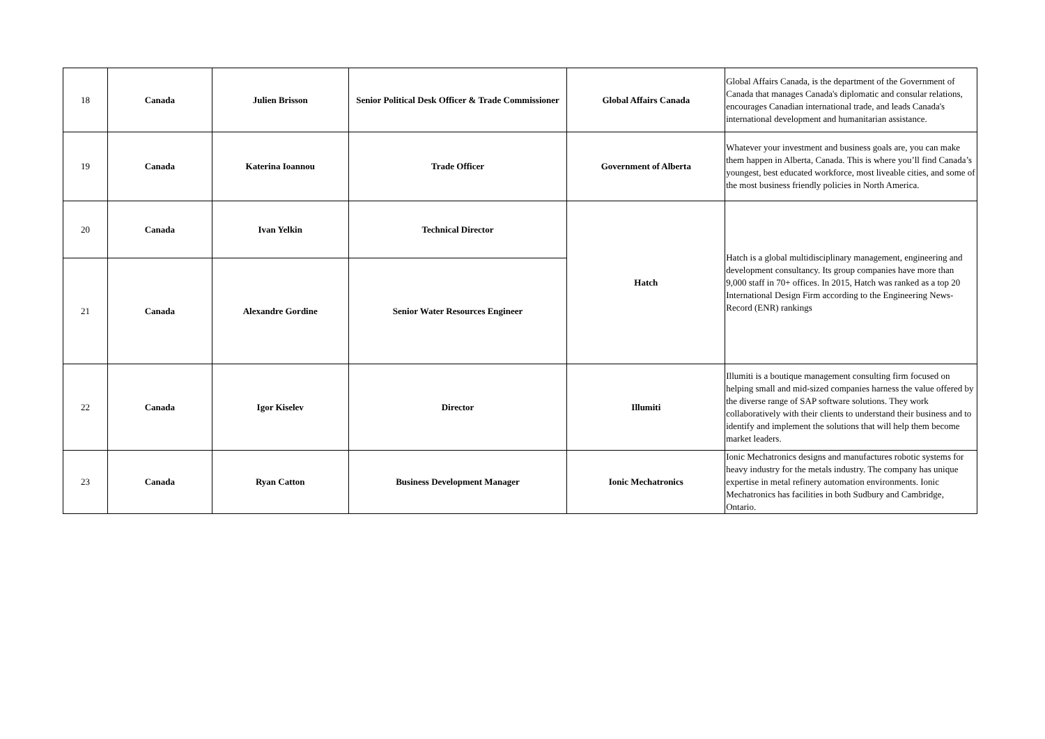| 18 | Canada | Julien Brisson | Senior Political Desk Officer & Trade Commissioner | Global Affairs Canada | Global Affairs Canada, is the department of the Government of Canada that manages Canada's diplomatic and consular relations, encourages Canadian international trade, and leads Canada's international development and humanitarian assistance. |
| 19 | Canada | Katerina Ioannou | Trade Officer | Government of Alberta | Whatever your investment and business goals are, you can make them happen in Alberta, Canada. This is where you’ll find Canada’s youngest, best educated workforce, most liveable cities, and some of the most business friendly policies in North America. |
| 20 | Canada | Ivan Yelkin | Technical Director | Hatch | Hatch is a global multidisciplinary management, engineering and development consultancy. Its group companies have more than 9,000 staff in 70+ offices. In 2015, Hatch was ranked as a top 20 International Design Firm according to the Engineering News-Record (ENR) rankings |
| 21 | Canada | Alexandre Gordine | Senior Water Resources Engineer | | |
| 22 | Canada | Igor Kiselev | Director | Illumiti | Illumiti is a boutique management consulting firm focused on helping small and mid-sized companies harness the value offered by the diverse range of SAP software solutions. They work collaboratively with their clients to understand their business and to identify and implement the solutions that will help them become market leaders. |
| 23 | Canada | Ryan Catton | Business Development Manager | Ionic Mechatronics | Ionic Mechatronics designs and manufactures robotic systems for heavy industry for the metals industry. The company has unique expertise in metal refinery automation environments. Ionic Mechatronics has facilities in both Sudbury and Cambridge, Ontario. |